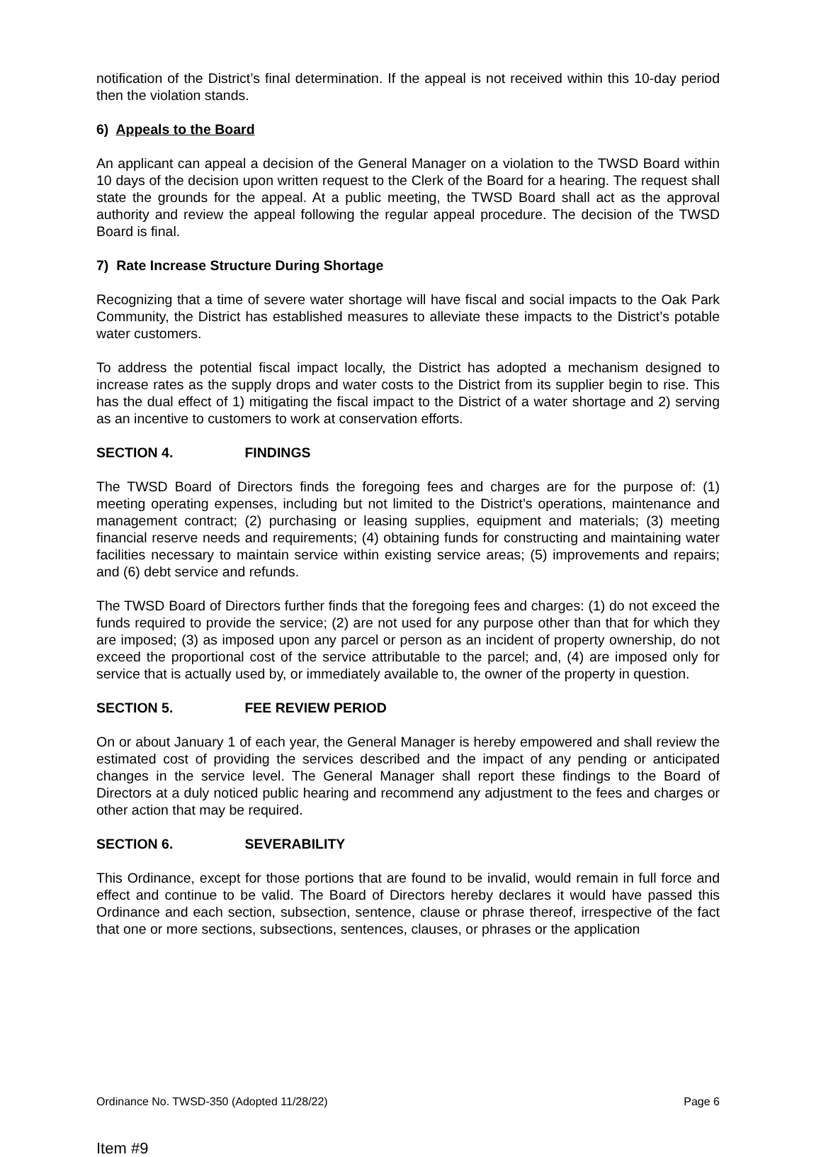notification of the District’s final determination. If the appeal is not received within this 10-day period then the violation stands.
6) Appeals to the Board
An applicant can appeal a decision of the General Manager on a violation to the TWSD Board within 10 days of the decision upon written request to the Clerk of the Board for a hearing. The request shall state the grounds for the appeal. At a public meeting, the TWSD Board shall act as the approval authority and review the appeal following the regular appeal procedure. The decision of the TWSD Board is final.
7) Rate Increase Structure During Shortage
Recognizing that a time of severe water shortage will have fiscal and social impacts to the Oak Park Community, the District has established measures to alleviate these impacts to the District’s potable water customers.
To address the potential fiscal impact locally, the District has adopted a mechanism designed to increase rates as the supply drops and water costs to the District from its supplier begin to rise. This has the dual effect of 1) mitigating the fiscal impact to the District of a water shortage and 2) serving as an incentive to customers to work at conservation efforts.
SECTION 4. FINDINGS
The TWSD Board of Directors finds the foregoing fees and charges are for the purpose of: (1) meeting operating expenses, including but not limited to the District’s operations, maintenance and management contract; (2) purchasing or leasing supplies, equipment and materials; (3) meeting financial reserve needs and requirements; (4) obtaining funds for constructing and maintaining water facilities necessary to maintain service within existing service areas; (5) improvements and repairs; and (6) debt service and refunds.
The TWSD Board of Directors further finds that the foregoing fees and charges: (1) do not exceed the funds required to provide the service; (2) are not used for any purpose other than that for which they are imposed; (3) as imposed upon any parcel or person as an incident of property ownership, do not exceed the proportional cost of the service attributable to the parcel; and, (4) are imposed only for service that is actually used by, or immediately available to, the owner of the property in question.
SECTION 5. FEE REVIEW PERIOD
On or about January 1 of each year, the General Manager is hereby empowered and shall review the estimated cost of providing the services described and the impact of any pending or anticipated changes in the service level. The General Manager shall report these findings to the Board of Directors at a duly noticed public hearing and recommend any adjustment to the fees and charges or other action that may be required.
SECTION 6. SEVERABILITY
This Ordinance, except for those portions that are found to be invalid, would remain in full force and effect and continue to be valid. The Board of Directors hereby declares it would have passed this Ordinance and each section, subsection, sentence, clause or phrase thereof, irrespective of the fact that one or more sections, subsections, sentences, clauses, or phrases or the application
Ordinance No. TWSD-350 (Adopted 11/28/22) Page 6
Item #9